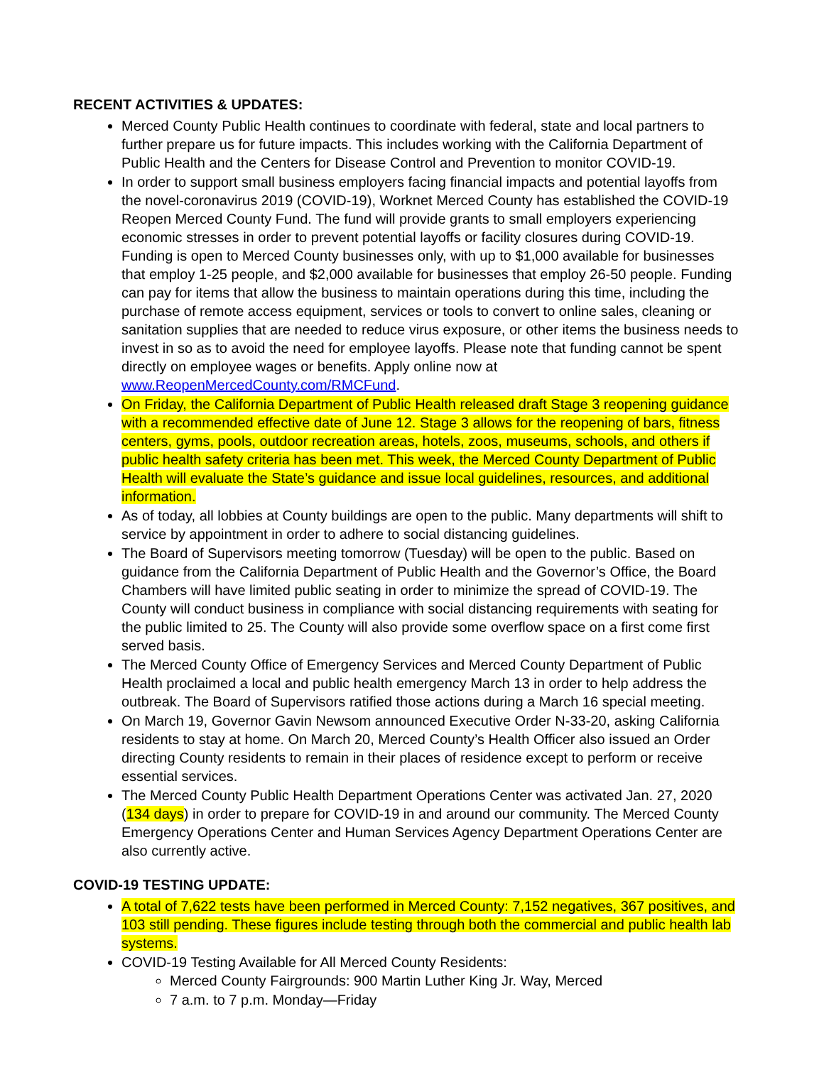RECENT ACTIVITIES & UPDATES:
Merced County Public Health continues to coordinate with federal, state and local partners to further prepare us for future impacts. This includes working with the California Department of Public Health and the Centers for Disease Control and Prevention to monitor COVID-19.
In order to support small business employers facing financial impacts and potential layoffs from the novel-coronavirus 2019 (COVID-19), Worknet Merced County has established the COVID-19 Reopen Merced County Fund. The fund will provide grants to small employers experiencing economic stresses in order to prevent potential layoffs or facility closures during COVID-19. Funding is open to Merced County businesses only, with up to $1,000 available for businesses that employ 1-25 people, and $2,000 available for businesses that employ 26-50 people. Funding can pay for items that allow the business to maintain operations during this time, including the purchase of remote access equipment, services or tools to convert to online sales, cleaning or sanitation supplies that are needed to reduce virus exposure, or other items the business needs to invest in so as to avoid the need for employee layoffs. Please note that funding cannot be spent directly on employee wages or benefits. Apply online now at www.ReopenMercedCounty.com/RMCFund.
On Friday, the California Department of Public Health released draft Stage 3 reopening guidance with a recommended effective date of June 12. Stage 3 allows for the reopening of bars, fitness centers, gyms, pools, outdoor recreation areas, hotels, zoos, museums, schools, and others if public health safety criteria has been met. This week, the Merced County Department of Public Health will evaluate the State’s guidance and issue local guidelines, resources, and additional information.
As of today, all lobbies at County buildings are open to the public. Many departments will shift to service by appointment in order to adhere to social distancing guidelines.
The Board of Supervisors meeting tomorrow (Tuesday) will be open to the public. Based on guidance from the California Department of Public Health and the Governor’s Office, the Board Chambers will have limited public seating in order to minimize the spread of COVID-19. The County will conduct business in compliance with social distancing requirements with seating for the public limited to 25. The County will also provide some overflow space on a first come first served basis.
The Merced County Office of Emergency Services and Merced County Department of Public Health proclaimed a local and public health emergency March 13 in order to help address the outbreak. The Board of Supervisors ratified those actions during a March 16 special meeting.
On March 19, Governor Gavin Newsom announced Executive Order N-33-20, asking California residents to stay at home. On March 20, Merced County’s Health Officer also issued an Order directing County residents to remain in their places of residence except to perform or receive essential services.
The Merced County Public Health Department Operations Center was activated Jan. 27, 2020 (134 days) in order to prepare for COVID-19 in and around our community. The Merced County Emergency Operations Center and Human Services Agency Department Operations Center are also currently active.
COVID-19 TESTING UPDATE:
A total of 7,622 tests have been performed in Merced County: 7,152 negatives, 367 positives, and 103 still pending. These figures include testing through both the commercial and public health lab systems.
COVID-19 Testing Available for All Merced County Residents:
Merced County Fairgrounds: 900 Martin Luther King Jr. Way, Merced
7 a.m. to 7 p.m. Monday—Friday